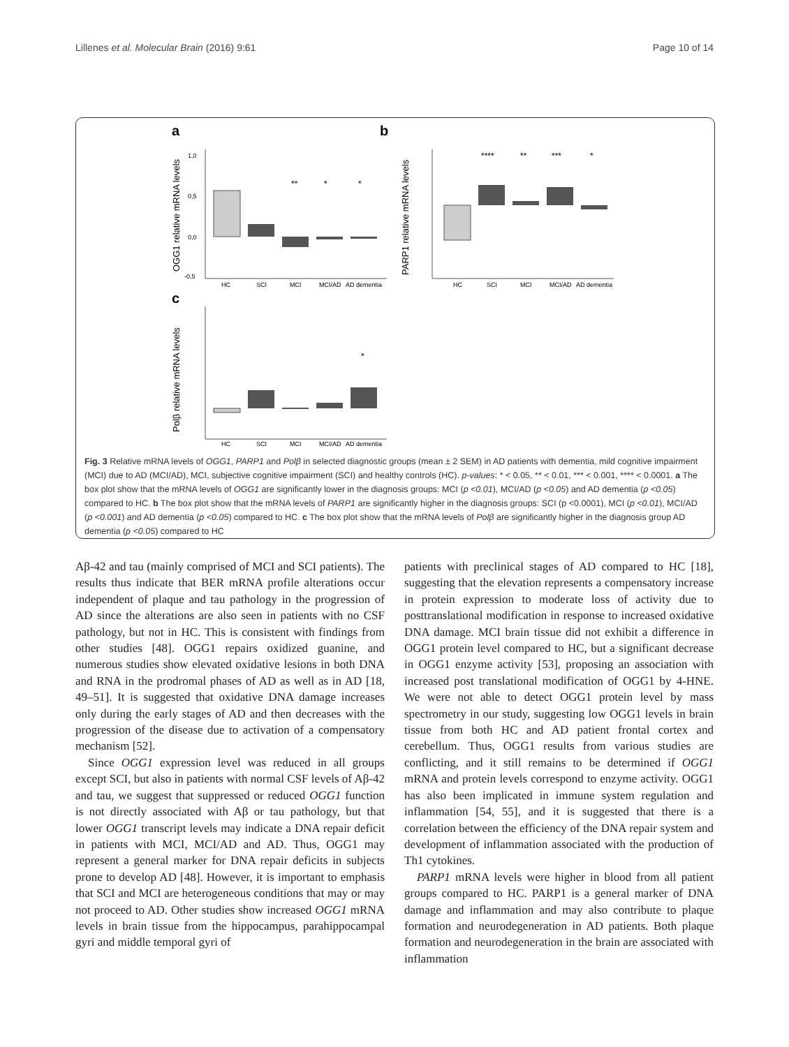Lillenes et al. Molecular Brain (2016) 9:61 Page 10 of 14
a
OGG1 relative mRNA levels
1,0
0,5
0,0
-0,5
HC
SCI
MCI
MCI/AD
AD dementia
**
*
*
b
PARP1 relative mRNA levels
HC
SCI
MCI
MCI/AD
AD dementia
****
**
***
*
c
Polβ relative mRNA levels
HC
SCI
MCI
MCI/AD
AD dementia
*
Fig. 3 Relative mRNA levels of OGG1, PARP1 and Polβ in selected diagnostic groups (mean ± 2 SEM) in AD patients with dementia, mild cognitive impairment (MCI) due to AD (MCI/AD), MCI, subjective cognitive impairment (SCI) and healthy controls (HC). p-values: * < 0.05, ** < 0.01, *** < 0.001, **** < 0.0001. a The box plot show that the mRNA levels of OGG1 are significantly lower in the diagnosis groups: MCI (p <0.01), MCI/AD (p <0.05) and AD dementia (p <0.05) compared to HC. b The box plot show that the mRNA levels of PARP1 are significantly higher in the diagnosis groups: SCI (p <0.0001), MCI (p <0.01), MCI/AD (p <0.001) and AD dementia (p <0.05) compared to HC. c The box plot show that the mRNA levels of Polβ are significantly higher in the diagnosis group AD dementia (p <0.05) compared to HC
Aβ-42 and tau (mainly comprised of MCI and SCI patients). The results thus indicate that BER mRNA profile alterations occur independent of plaque and tau pathology in the progression of AD since the alterations are also seen in patients with no CSF pathology, but not in HC. This is consistent with findings from other studies [48]. OGG1 repairs oxidized guanine, and numerous studies show elevated oxidative lesions in both DNA and RNA in the prodromal phases of AD as well as in AD [18, 49–51]. It is suggested that oxidative DNA damage increases only during the early stages of AD and then decreases with the progression of the disease due to activation of a compensatory mechanism [52].
Since OGG1 expression level was reduced in all groups except SCI, but also in patients with normal CSF levels of Aβ-42 and tau, we suggest that suppressed or reduced OGG1 function is not directly associated with Aβ or tau pathology, but that lower OGG1 transcript levels may indicate a DNA repair deficit in patients with MCI, MCI/AD and AD. Thus, OGG1 may represent a general marker for DNA repair deficits in subjects prone to develop AD [48]. However, it is important to emphasis that SCI and MCI are heterogeneous conditions that may or may not proceed to AD. Other studies show increased OGG1 mRNA levels in brain tissue from the hippocampus, parahippocampal gyri and middle temporal gyri of
patients with preclinical stages of AD compared to HC [18], suggesting that the elevation represents a compensatory increase in protein expression to moderate loss of activity due to posttranslational modification in response to increased oxidative DNA damage. MCI brain tissue did not exhibit a difference in OGG1 protein level compared to HC, but a significant decrease in OGG1 enzyme activity [53], proposing an association with increased post translational modification of OGG1 by 4-HNE. We were not able to detect OGG1 protein level by mass spectrometry in our study, suggesting low OGG1 levels in brain tissue from both HC and AD patient frontal cortex and cerebellum. Thus, OGG1 results from various studies are conflicting, and it still remains to be determined if OGG1 mRNA and protein levels correspond to enzyme activity. OGG1 has also been implicated in immune system regulation and inflammation [54, 55], and it is suggested that there is a correlation between the efficiency of the DNA repair system and development of inflammation associated with the production of Th1 cytokines.
PARP1 mRNA levels were higher in blood from all patient groups compared to HC. PARP1 is a general marker of DNA damage and inflammation and may also contribute to plaque formation and neurodegeneration in AD patients. Both plaque formation and neurodegeneration in the brain are associated with inflammation